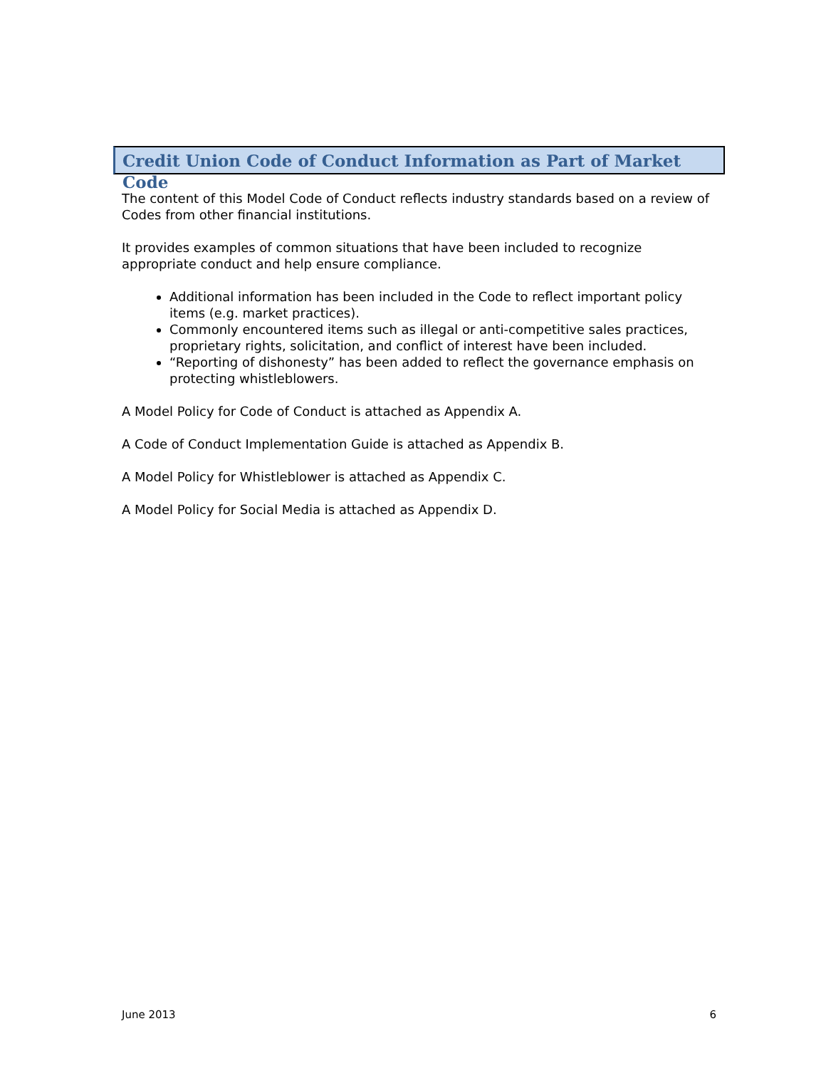Credit Union Code of Conduct Information as Part of Market Code
The content of this Model Code of Conduct reflects industry standards based on a review of Codes from other financial institutions.
It provides examples of common situations that have been included to recognize appropriate conduct and help ensure compliance.
Additional information has been included in the Code to reflect important policy items (e.g. market practices).
Commonly encountered items such as illegal or anti-competitive sales practices, proprietary rights, solicitation, and conflict of interest have been included.
“Reporting of dishonesty” has been added to reflect the governance emphasis on protecting whistleblowers.
A Model Policy for Code of Conduct is attached as Appendix A.
A Code of Conduct Implementation Guide is attached as Appendix B.
A Model Policy for Whistleblower is attached as Appendix C.
A Model Policy for Social Media is attached as Appendix D.
June 2013 6